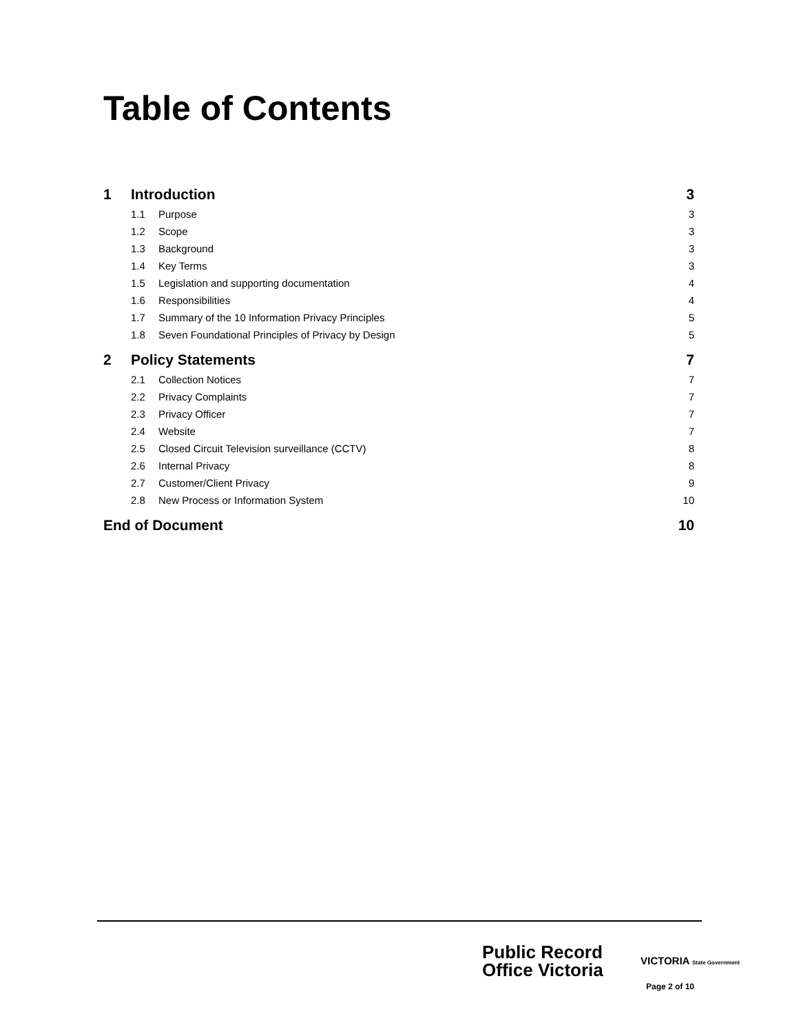Table of Contents
1 Introduction 3
1.1 Purpose 3
1.2 Scope 3
1.3 Background 3
1.4 Key Terms 3
1.5 Legislation and supporting documentation 4
1.6 Responsibilities 4
1.7 Summary of the 10 Information Privacy Principles 5
1.8 Seven Foundational Principles of Privacy by Design 5
2 Policy Statements 7
2.1 Collection Notices 7
2.2 Privacy Complaints 7
2.3 Privacy Officer 7
2.4 Website 7
2.5 Closed Circuit Television surveillance (CCTV) 8
2.6 Internal Privacy 8
2.7 Customer/Client Privacy 9
2.8 New Process or Information System 10
End of Document 10
Public Record
Office Victoria
VICTORIA State Government
Page 2 of 10